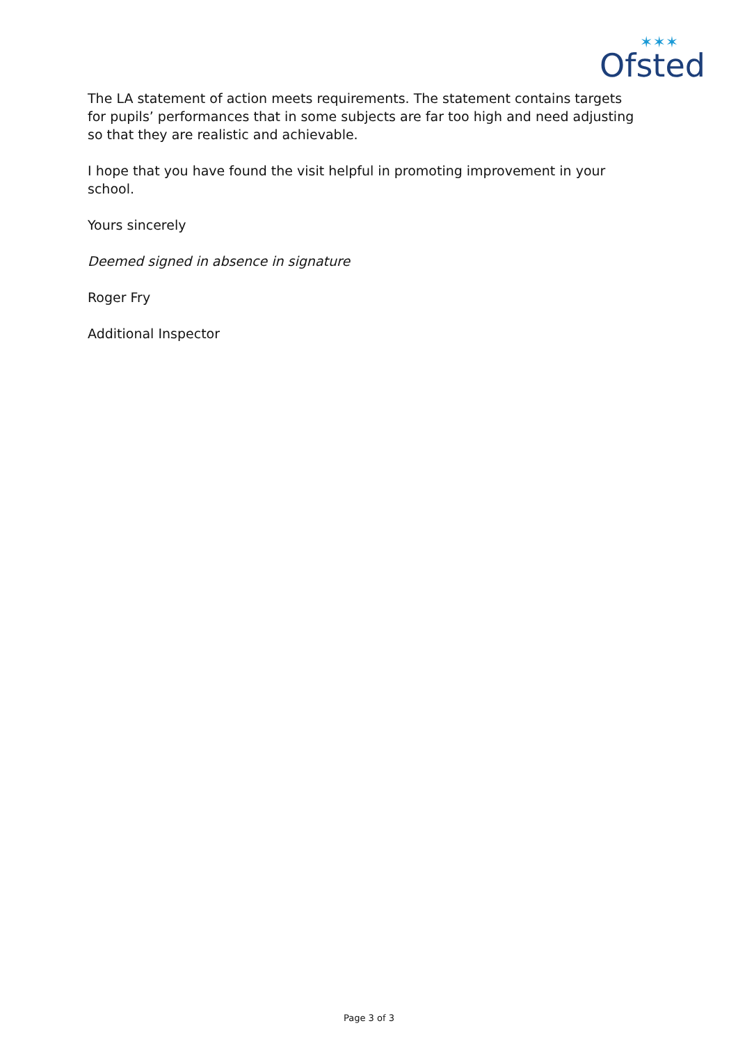Ofsted
✶✶✶
The LA statement of action meets requirements. The statement contains targets for pupils’ performances that in some subjects are far too high and need adjusting so that they are realistic and achievable.
I hope that you have found the visit helpful in promoting improvement in your school.
Yours sincerely
Deemed signed in absence in signature
Roger Fry
Additional Inspector
Page 3 of 3